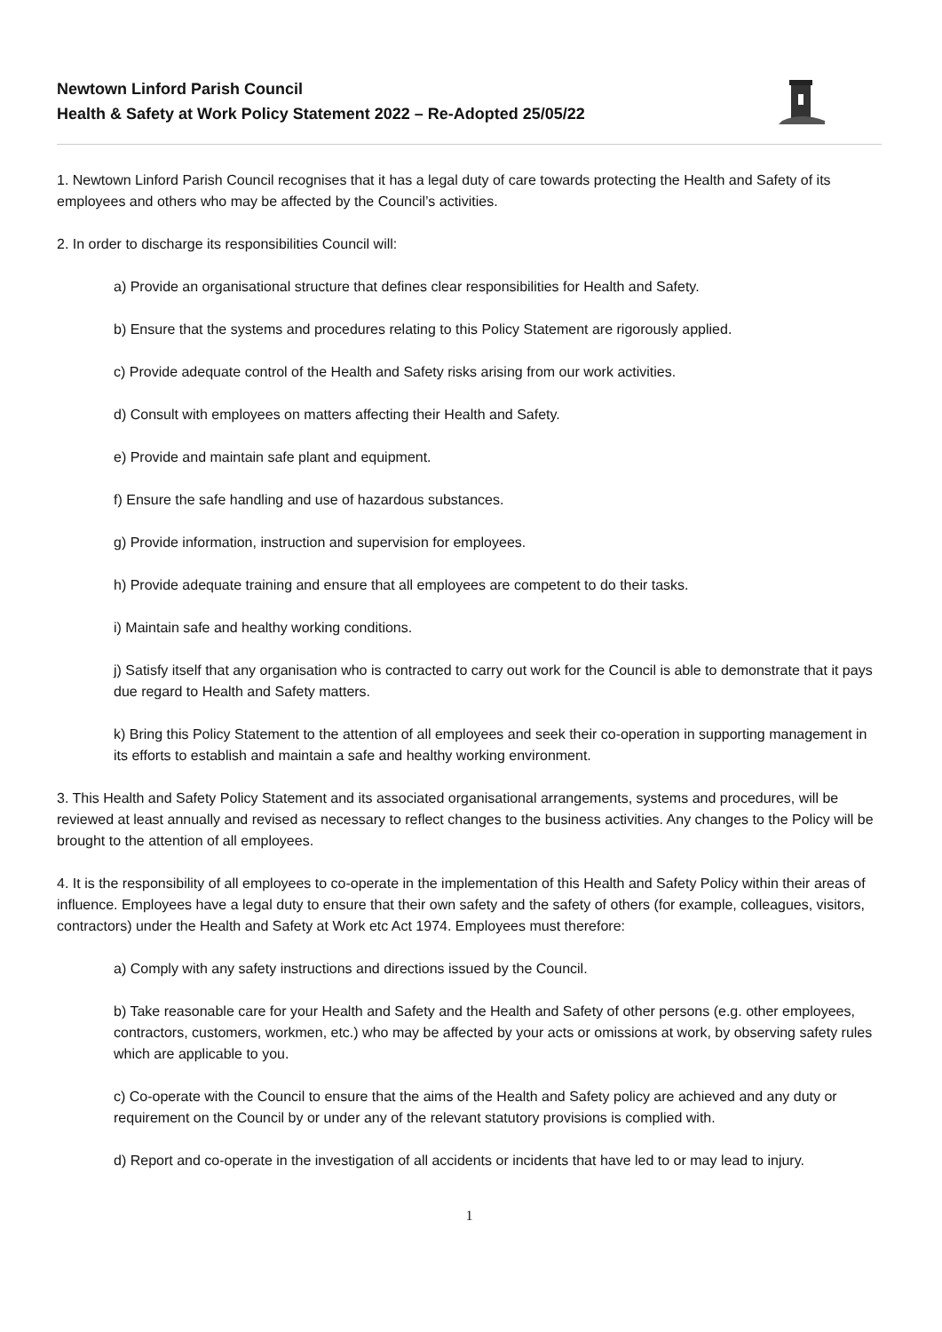Newtown Linford Parish Council
Health & Safety at Work Policy Statement 2022 – Re-Adopted 25/05/22
1. Newtown Linford Parish Council recognises that it has a legal duty of care towards protecting the Health and Safety of its employees and others who may be affected by the Council’s activities.
2. In order to discharge its responsibilities Council will:
a) Provide an organisational structure that defines clear responsibilities for Health and Safety.
b) Ensure that the systems and procedures relating to this Policy Statement are rigorously applied.
c) Provide adequate control of the Health and Safety risks arising from our work activities.
d) Consult with employees on matters affecting their Health and Safety.
e) Provide and maintain safe plant and equipment.
f) Ensure the safe handling and use of hazardous substances.
g) Provide information, instruction and supervision for employees.
h) Provide adequate training and ensure that all employees are competent to do their tasks.
i) Maintain safe and healthy working conditions.
j) Satisfy itself that any organisation who is contracted to carry out work for the Council is able to demonstrate that it pays due regard to Health and Safety matters.
k) Bring this Policy Statement to the attention of all employees and seek their co-operation in supporting management in its efforts to establish and maintain a safe and healthy working environment.
3. This Health and Safety Policy Statement and its associated organisational arrangements, systems and procedures, will be reviewed at least annually and revised as necessary to reflect changes to the business activities. Any changes to the Policy will be brought to the attention of all employees.
4. It is the responsibility of all employees to co-operate in the implementation of this Health and Safety Policy within their areas of influence. Employees have a legal duty to ensure that their own safety and the safety of others (for example, colleagues, visitors, contractors) under the Health and Safety at Work etc Act 1974. Employees must therefore:
a) Comply with any safety instructions and directions issued by the Council.
b) Take reasonable care for your Health and Safety and the Health and Safety of other persons (e.g. other employees, contractors, customers, workmen, etc.) who may be affected by your acts or omissions at work, by observing safety rules which are applicable to you.
c) Co-operate with the Council to ensure that the aims of the Health and Safety policy are achieved and any duty or requirement on the Council by or under any of the relevant statutory provisions is complied with.
d) Report and co-operate in the investigation of all accidents or incidents that have led to or may lead to injury.
1